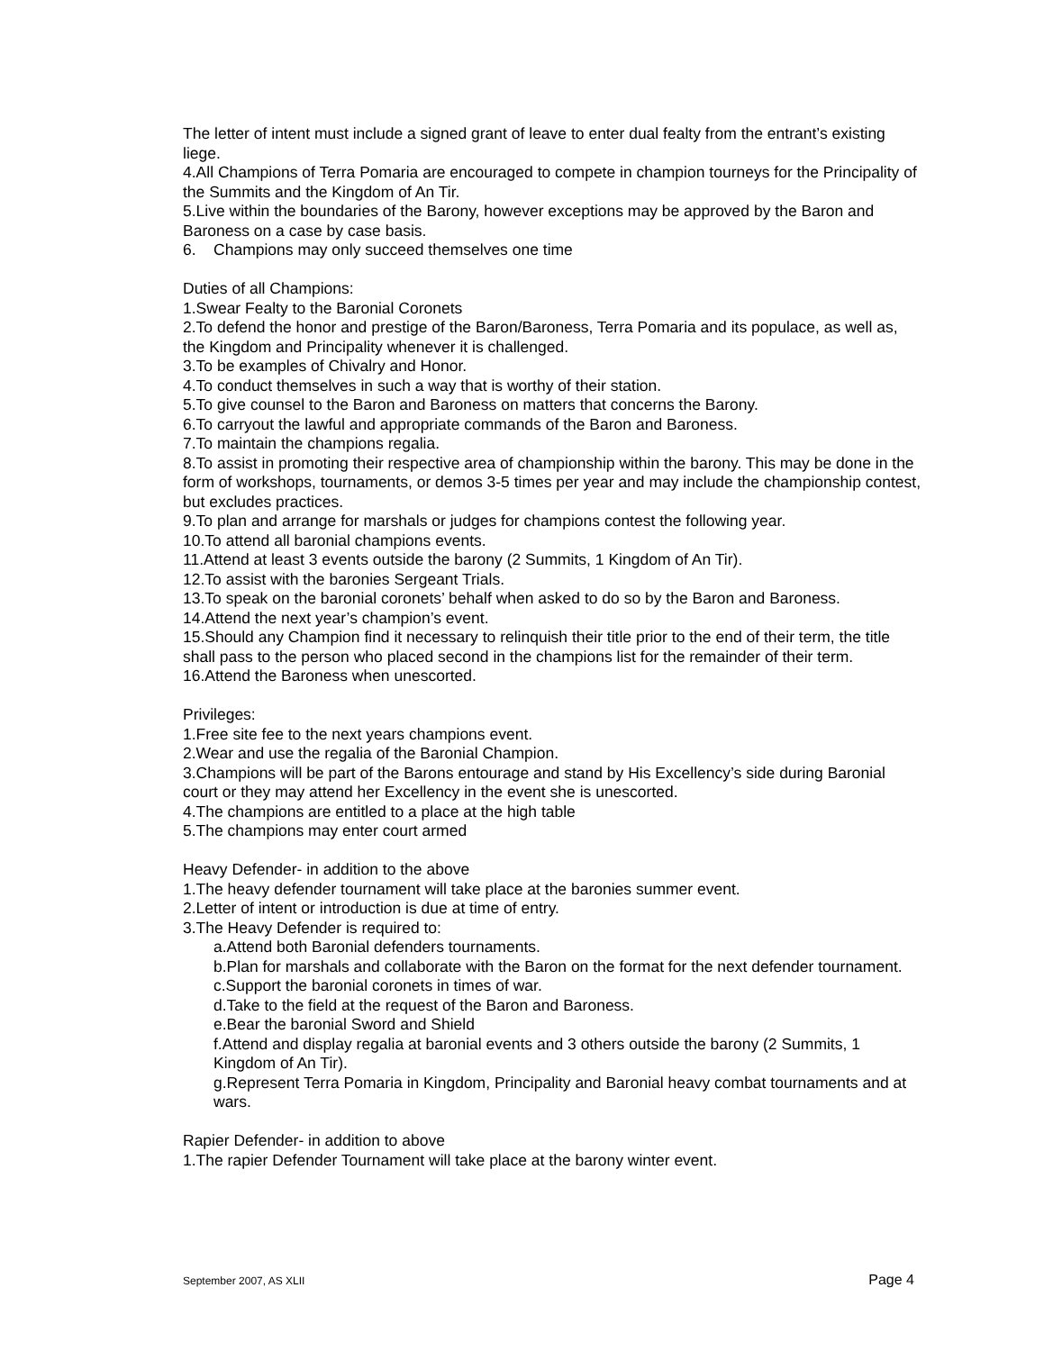The letter of intent must include a signed grant of leave to enter dual fealty from the entrant’s existing liege.
4.All Champions of Terra Pomaria are encouraged to compete in champion tourneys for the Principality of the Summits and the Kingdom of An Tir.
5.Live within the boundaries of the Barony, however exceptions may be approved by the Baron and Baroness on a case by case basis.
6. Champions may only succeed themselves one time
Duties of all Champions:
1.Swear Fealty to the Baronial Coronets
2.To defend the honor and prestige of the Baron/Baroness, Terra Pomaria and its populace, as well as, the Kingdom and Principality whenever it is challenged.
3.To be examples of Chivalry and Honor.
4.To conduct themselves in such a way that is worthy of their station.
5.To give counsel to the Baron and Baroness on matters that concerns the Barony.
6.To carryout the lawful and appropriate commands of the Baron and Baroness.
7.To maintain the champions regalia.
8.To assist in promoting their respective area of championship within the barony. This may be done in the form of workshops, tournaments, or demos 3-5 times per year and may include the championship contest, but excludes practices.
9.To plan and arrange for marshals or judges for champions contest the following year.
10.To attend all baronial champions events.
11.Attend at least 3 events outside the barony (2 Summits, 1 Kingdom of An Tir).
12.To assist with the baronies Sergeant Trials.
13.To speak on the baronial coronets’ behalf when asked to do so by the Baron and Baroness.
14.Attend the next year’s champion’s event.
15.Should any Champion find it necessary to relinquish their title prior to the end of their term, the title shall pass to the person who placed second in the champions list for the remainder of their term.
16.Attend the Baroness when unescorted.
Privileges:
1.Free site fee to the next years champions event.
2.Wear and use the regalia of the Baronial Champion.
3.Champions will be part of the Barons entourage and stand by His Excellency’s side during Baronial court or they may attend her Excellency in the event she is unescorted.
4.The champions are entitled to a place at the high table
5.The champions may enter court armed
Heavy Defender- in addition to the above
1.The heavy defender tournament will take place at the baronies summer event.
2.Letter of intent or introduction is due at time of entry.
3.The Heavy Defender is required to:
a.Attend both Baronial defenders tournaments.
b.Plan for marshals and collaborate with the Baron on the format for the next defender tournament.
c.Support the baronial coronets in times of war.
d.Take to the field at the request of the Baron and Baroness.
e.Bear the baronial Sword and Shield
f.Attend and display regalia at baronial events and 3 others outside the barony (2 Summits, 1 Kingdom of An Tir).
g.Represent Terra Pomaria in Kingdom, Principality and Baronial heavy combat tournaments and at wars.
Rapier Defender- in addition to above
1.The rapier Defender Tournament will take place at the barony winter event.
September 2007, AS XLII Page 4